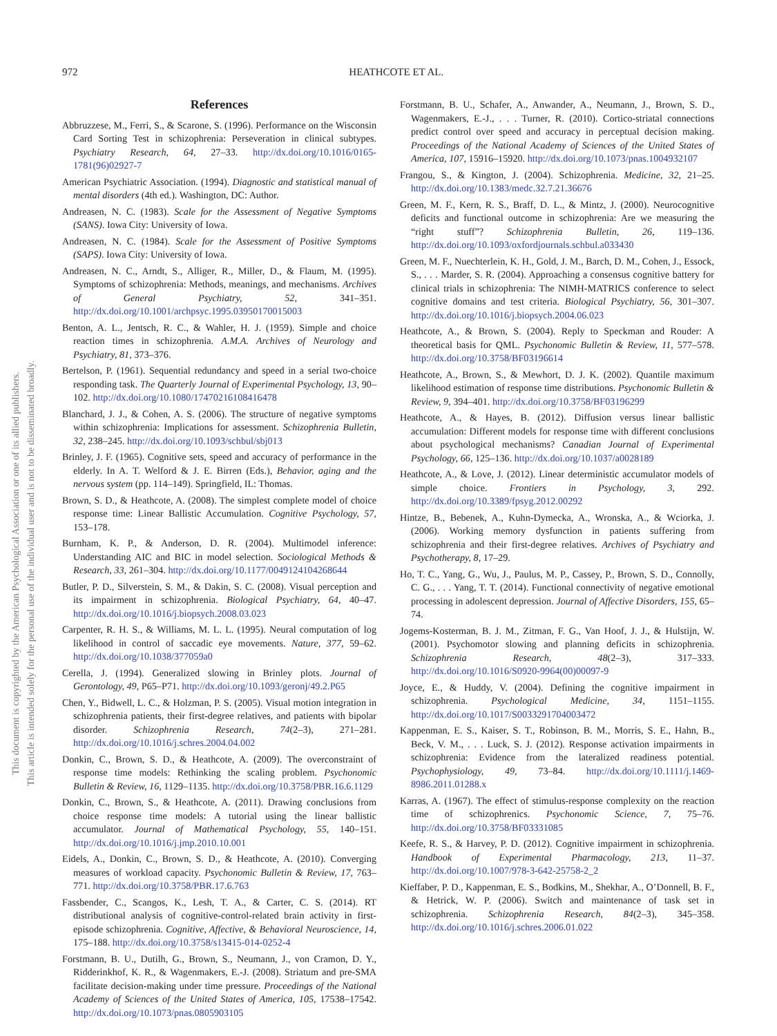972 HEATHCOTE ET AL.
This document is copyrighted by the American Psychological Association or one of its allied publishers.
This article is intended solely for the personal use of the individual user and is not to be disseminated broadly.
References
Abbruzzese, M., Ferri, S., & Scarone, S. (1996). Performance on the Wisconsin Card Sorting Test in schizophrenia: Perseveration in clinical subtypes. Psychiatry Research, 64, 27–33. http://dx.doi.org/10.1016/0165-1781(96)02927-7
American Psychiatric Association. (1994). Diagnostic and statistical manual of mental disorders (4th ed.). Washington, DC: Author.
Andreasen, N. C. (1983). Scale for the Assessment of Negative Symptoms (SANS). Iowa City: University of Iowa.
Andreasen, N. C. (1984). Scale for the Assessment of Positive Symptoms (SAPS). Iowa City: University of Iowa.
Andreasen, N. C., Arndt, S., Alliger, R., Miller, D., & Flaum, M. (1995). Symptoms of schizophrenia: Methods, meanings, and mechanisms. Archives of General Psychiatry, 52, 341–351. http://dx.doi.org/10.1001/archpsyc.1995.03950170015003
Benton, A. L., Jentsch, R. C., & Wahler, H. J. (1959). Simple and choice reaction times in schizophrenia. A.M.A. Archives of Neurology and Psychiatry, 81, 373–376.
Bertelson, P. (1961). Sequential redundancy and speed in a serial two-choice responding task. The Quarterly Journal of Experimental Psychology, 13, 90–102. http://dx.doi.org/10.1080/17470216108416478
Blanchard, J. J., & Cohen, A. S. (2006). The structure of negative symptoms within schizophrenia: Implications for assessment. Schizophrenia Bulletin, 32, 238–245. http://dx.doi.org/10.1093/schbul/sbj013
Brinley, J. F. (1965). Cognitive sets, speed and accuracy of performance in the elderly. In A. T. Welford & J. E. Birren (Eds.), Behavior, aging and the nervous system (pp. 114–149). Springfield, IL: Thomas.
Brown, S. D., & Heathcote, A. (2008). The simplest complete model of choice response time: Linear Ballistic Accumulation. Cognitive Psychology, 57, 153–178.
Burnham, K. P., & Anderson, D. R. (2004). Multimodel inference: Understanding AIC and BIC in model selection. Sociological Methods & Research, 33, 261–304. http://dx.doi.org/10.1177/0049124104268644
Butler, P. D., Silverstein, S. M., & Dakin, S. C. (2008). Visual perception and its impairment in schizophrenia. Biological Psychiatry, 64, 40–47. http://dx.doi.org/10.1016/j.biopsych.2008.03.023
Carpenter, R. H. S., & Williams, M. L. L. (1995). Neural computation of log likelihood in control of saccadic eye movements. Nature, 377, 59–62. http://dx.doi.org/10.1038/377059a0
Cerella, J. (1994). Generalized slowing in Brinley plots. Journal of Gerontology, 49, P65–P71. http://dx.doi.org/10.1093/geronj/49.2.P65
Chen, Y., Bidwell, L. C., & Holzman, P. S. (2005). Visual motion integration in schizophrenia patients, their first-degree relatives, and patients with bipolar disorder. Schizophrenia Research, 74(2–3), 271–281. http://dx.doi.org/10.1016/j.schres.2004.04.002
Donkin, C., Brown, S. D., & Heathcote, A. (2009). The overconstraint of response time models: Rethinking the scaling problem. Psychonomic Bulletin & Review, 16, 1129–1135. http://dx.doi.org/10.3758/PBR.16.6.1129
Donkin, C., Brown, S., & Heathcote, A. (2011). Drawing conclusions from choice response time models: A tutorial using the linear ballistic accumulator. Journal of Mathematical Psychology, 55, 140–151. http://dx.doi.org/10.1016/j.jmp.2010.10.001
Eidels, A., Donkin, C., Brown, S. D., & Heathcote, A. (2010). Converging measures of workload capacity. Psychonomic Bulletin & Review, 17, 763–771. http://dx.doi.org/10.3758/PBR.17.6.763
Fassbender, C., Scangos, K., Lesh, T. A., & Carter, C. S. (2014). RT distributional analysis of cognitive-control-related brain activity in first-episode schizophrenia. Cognitive, Affective, & Behavioral Neuroscience, 14, 175–188. http://dx.doi.org/10.3758/s13415-014-0252-4
Forstmann, B. U., Dutilh, G., Brown, S., Neumann, J., von Cramon, D. Y., Ridderinkhof, K. R., & Wagenmakers, E.-J. (2008). Striatum and pre-SMA facilitate decision-making under time pressure. Proceedings of the National Academy of Sciences of the United States of America, 105, 17538–17542. http://dx.doi.org/10.1073/pnas.0805903105
Forstmann, B. U., Schafer, A., Anwander, A., Neumann, J., Brown, S. D., Wagenmakers, E.-J., . . . Turner, R. (2010). Cortico-striatal connections predict control over speed and accuracy in perceptual decision making. Proceedings of the National Academy of Sciences of the United States of America, 107, 15916–15920. http://dx.doi.org/10.1073/pnas.1004932107
Frangou, S., & Kington, J. (2004). Schizophrenia. Medicine, 32, 21–25. http://dx.doi.org/10.1383/medc.32.7.21.36676
Green, M. F., Kern, R. S., Braff, D. L., & Mintz, J. (2000). Neurocognitive deficits and functional outcome in schizophrenia: Are we measuring the “right stuff”? Schizophrenia Bulletin, 26, 119–136. http://dx.doi.org/10.1093/oxfordjournals.schbul.a033430
Green, M. F., Nuechterlein, K. H., Gold, J. M., Barch, D. M., Cohen, J., Essock, S., . . . Marder, S. R. (2004). Approaching a consensus cognitive battery for clinical trials in schizophrenia: The NIMH-MATRICS conference to select cognitive domains and test criteria. Biological Psychiatry, 56, 301–307. http://dx.doi.org/10.1016/j.biopsych.2004.06.023
Heathcote, A., & Brown, S. (2004). Reply to Speckman and Rouder: A theoretical basis for QML. Psychonomic Bulletin & Review, 11, 577–578. http://dx.doi.org/10.3758/BF03196614
Heathcote, A., Brown, S., & Mewhort, D. J. K. (2002). Quantile maximum likelihood estimation of response time distributions. Psychonomic Bulletin & Review, 9, 394–401. http://dx.doi.org/10.3758/BF03196299
Heathcote, A., & Hayes, B. (2012). Diffusion versus linear ballistic accumulation: Different models for response time with different conclusions about psychological mechanisms? Canadian Journal of Experimental Psychology, 66, 125–136. http://dx.doi.org/10.1037/a0028189
Heathcote, A., & Love, J. (2012). Linear deterministic accumulator models of simple choice. Frontiers in Psychology, 3, 292. http://dx.doi.org/10.3389/fpsyg.2012.00292
Hintze, B., Bebenek, A., Kuhn-Dymecka, A., Wronska, A., & Wciorka, J. (2006). Working memory dysfunction in patients suffering from schizophrenia and their first-degree relatives. Archives of Psychiatry and Psychotherapy, 8, 17–29.
Ho, T. C., Yang, G., Wu, J., Paulus, M. P., Cassey, P., Brown, S. D., Connolly, C. G., . . . Yang, T. T. (2014). Functional connectivity of negative emotional processing in adolescent depression. Journal of Affective Disorders, 155, 65–74.
Jogems-Kosterman, B. J. M., Zitman, F. G., Van Hoof, J. J., & Hulstijn, W. (2001). Psychomotor slowing and planning deficits in schizophrenia. Schizophrenia Research, 48(2–3), 317–333. http://dx.doi.org/10.1016/S0920-9964(00)00097-9
Joyce, E., & Huddy, V. (2004). Defining the cognitive impairment in schizophrenia. Psychological Medicine, 34, 1151–1155. http://dx.doi.org/10.1017/S0033291704003472
Kappenman, E. S., Kaiser, S. T., Robinson, B. M., Morris, S. E., Hahn, B., Beck, V. M., . . . Luck, S. J. (2012). Response activation impairments in schizophrenia: Evidence from the lateralized readiness potential. Psychophysiology, 49, 73–84. http://dx.doi.org/10.1111/j.1469-8986.2011.01288.x
Karras, A. (1967). The effect of stimulus-response complexity on the reaction time of schizophrenics. Psychonomic Science, 7, 75–76. http://dx.doi.org/10.3758/BF03331085
Keefe, R. S., & Harvey, P. D. (2012). Cognitive impairment in schizophrenia. Handbook of Experimental Pharmacology, 213, 11–37. http://dx.doi.org/10.1007/978-3-642-25758-2_2
Kieffaber, P. D., Kappenman, E. S., Bodkins, M., Shekhar, A., O’Donnell, B. F., & Hetrick, W. P. (2006). Switch and maintenance of task set in schizophrenia. Schizophrenia Research, 84(2–3), 345–358. http://dx.doi.org/10.1016/j.schres.2006.01.022